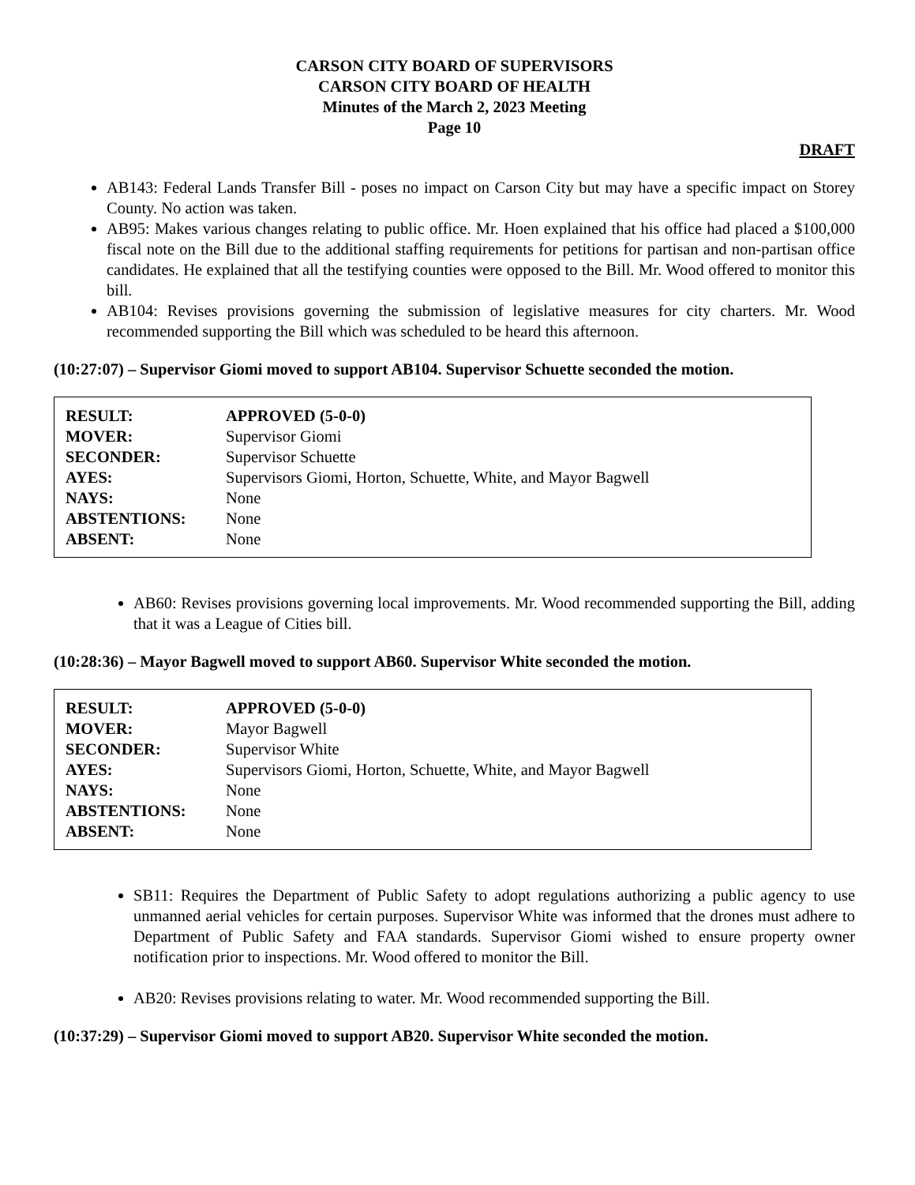CARSON CITY BOARD OF SUPERVISORS
CARSON CITY BOARD OF HEALTH
Minutes of the March 2, 2023 Meeting
Page 10
DRAFT
AB143: Federal Lands Transfer Bill - poses no impact on Carson City but may have a specific impact on Storey County. No action was taken.
AB95: Makes various changes relating to public office. Mr. Hoen explained that his office had placed a $100,000 fiscal note on the Bill due to the additional staffing requirements for petitions for partisan and non-partisan office candidates. He explained that all the testifying counties were opposed to the Bill. Mr. Wood offered to monitor this bill.
AB104: Revises provisions governing the submission of legislative measures for city charters. Mr. Wood recommended supporting the Bill which was scheduled to be heard this afternoon.
(10:27:07) – Supervisor Giomi moved to support AB104. Supervisor Schuette seconded the motion.
| RESULT: | APPROVED (5-0-0) |
| MOVER: | Supervisor Giomi |
| SECONDER: | Supervisor Schuette |
| AYES: | Supervisors Giomi, Horton, Schuette, White, and Mayor Bagwell |
| NAYS: | None |
| ABSTENTIONS: | None |
| ABSENT: | None |
AB60: Revises provisions governing local improvements. Mr. Wood recommended supporting the Bill, adding that it was a League of Cities bill.
(10:28:36) – Mayor Bagwell moved to support AB60. Supervisor White seconded the motion.
| RESULT: | APPROVED (5-0-0) |
| MOVER: | Mayor Bagwell |
| SECONDER: | Supervisor White |
| AYES: | Supervisors Giomi, Horton, Schuette, White, and Mayor Bagwell |
| NAYS: | None |
| ABSTENTIONS: | None |
| ABSENT: | None |
SB11: Requires the Department of Public Safety to adopt regulations authorizing a public agency to use unmanned aerial vehicles for certain purposes. Supervisor White was informed that the drones must adhere to Department of Public Safety and FAA standards. Supervisor Giomi wished to ensure property owner notification prior to inspections. Mr. Wood offered to monitor the Bill.
AB20: Revises provisions relating to water. Mr. Wood recommended supporting the Bill.
(10:37:29) – Supervisor Giomi moved to support AB20. Supervisor White seconded the motion.